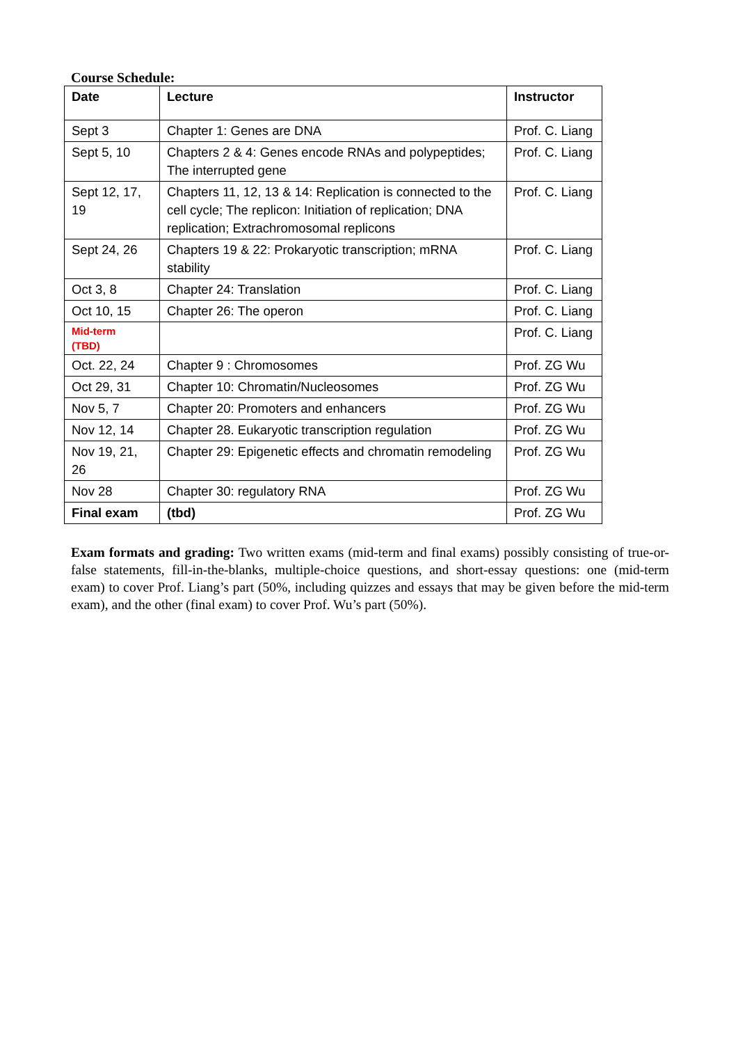Course Schedule:
| Date | Lecture | Instructor |
| --- | --- | --- |
| Sept 3 | Chapter 1: Genes are DNA | Prof. C. Liang |
| Sept 5, 10 | Chapters 2 & 4: Genes encode RNAs and polypeptides; The interrupted gene | Prof. C. Liang |
| Sept 12, 17, 19 | Chapters 11, 12, 13 & 14: Replication is connected to the cell cycle; The replicon: Initiation of replication; DNA replication; Extrachromosomal replicons | Prof. C. Liang |
| Sept 24, 26 | Chapters 19 & 22: Prokaryotic transcription; mRNA stability | Prof. C. Liang |
| Oct 3, 8 | Chapter 24: Translation | Prof. C. Liang |
| Oct 10, 15 | Chapter 26: The operon | Prof. C. Liang |
| Mid-term (TBD) | | Prof. C. Liang |
| Oct. 22, 24 | Chapter 9 : Chromosomes | Prof. ZG Wu |
| Oct 29, 31 | Chapter 10: Chromatin/Nucleosomes | Prof. ZG Wu |
| Nov 5, 7 | Chapter 20: Promoters and enhancers | Prof. ZG Wu |
| Nov 12, 14 | Chapter 28. Eukaryotic transcription regulation | Prof. ZG Wu |
| Nov 19, 21, 26 | Chapter 29: Epigenetic effects and chromatin remodeling | Prof. ZG Wu |
| Nov 28 | Chapter 30: regulatory RNA | Prof. ZG Wu |
| Final exam | (tbd) | Prof. ZG Wu |
Exam formats and grading: Two written exams (mid-term and final exams) possibly consisting of true-or-false statements, fill-in-the-blanks, multiple-choice questions, and short-essay questions: one (mid-term exam) to cover Prof. Liang’s part (50%, including quizzes and essays that may be given before the mid-term exam), and the other (final exam) to cover Prof. Wu’s part (50%).